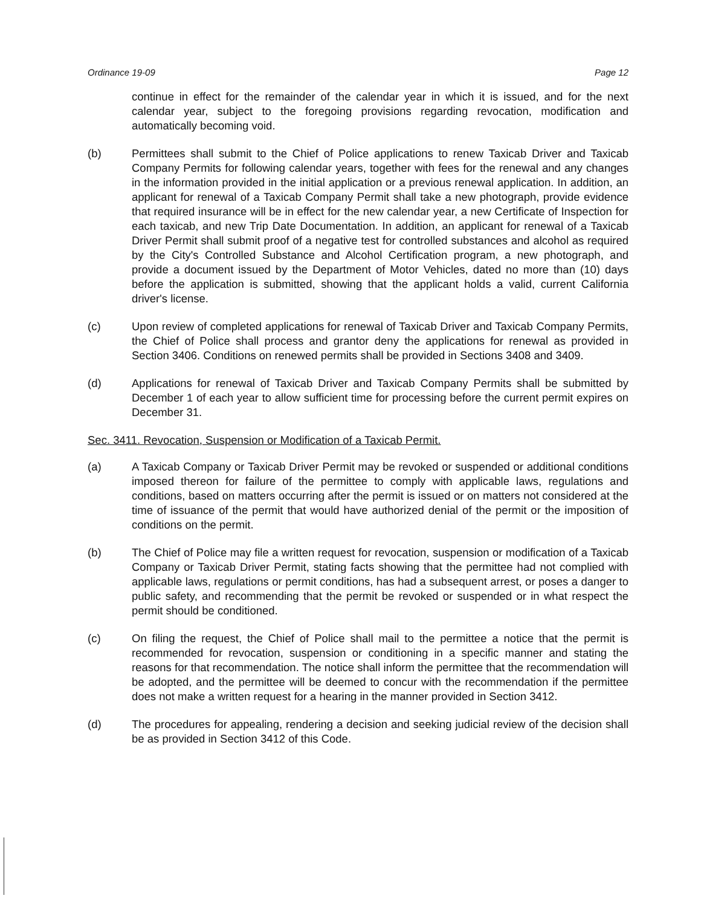Ordinance 19-09 Page 12
continue in effect for the remainder of the calendar year in which it is issued, and for the next calendar year, subject to the foregoing provisions regarding revocation, modification and automatically becoming void.
(b) Permittees shall submit to the Chief of Police applications to renew Taxicab Driver and Taxicab Company Permits for following calendar years, together with fees for the renewal and any changes in the information provided in the initial application or a previous renewal application. In addition, an applicant for renewal of a Taxicab Company Permit shall take a new photograph, provide evidence that required insurance will be in effect for the new calendar year, a new Certificate of Inspection for each taxicab, and new Trip Date Documentation. In addition, an applicant for renewal of a Taxicab Driver Permit shall submit proof of a negative test for controlled substances and alcohol as required by the City's Controlled Substance and Alcohol Certification program, a new photograph, and provide a document issued by the Department of Motor Vehicles, dated no more than (10) days before the application is submitted, showing that the applicant holds a valid, current California driver's license.
(c) Upon review of completed applications for renewal of Taxicab Driver and Taxicab Company Permits, the Chief of Police shall process and grantor deny the applications for renewal as provided in Section 3406. Conditions on renewed permits shall be provided in Sections 3408 and 3409.
(d) Applications for renewal of Taxicab Driver and Taxicab Company Permits shall be submitted by December 1 of each year to allow sufficient time for processing before the current permit expires on December 31.
Sec. 3411. Revocation, Suspension or Modification of a Taxicab Permit.
(a) A Taxicab Company or Taxicab Driver Permit may be revoked or suspended or additional conditions imposed thereon for failure of the permittee to comply with applicable laws, regulations and conditions, based on matters occurring after the permit is issued or on matters not considered at the time of issuance of the permit that would have authorized denial of the permit or the imposition of conditions on the permit.
(b) The Chief of Police may file a written request for revocation, suspension or modification of a Taxicab Company or Taxicab Driver Permit, stating facts showing that the permittee had not complied with applicable laws, regulations or permit conditions, has had a subsequent arrest, or poses a danger to public safety, and recommending that the permit be revoked or suspended or in what respect the permit should be conditioned.
(c) On filing the request, the Chief of Police shall mail to the permittee a notice that the permit is recommended for revocation, suspension or conditioning in a specific manner and stating the reasons for that recommendation. The notice shall inform the permittee that the recommendation will be adopted, and the permittee will be deemed to concur with the recommendation if the permittee does not make a written request for a hearing in the manner provided in Section 3412.
(d) The procedures for appealing, rendering a decision and seeking judicial review of the decision shall be as provided in Section 3412 of this Code.